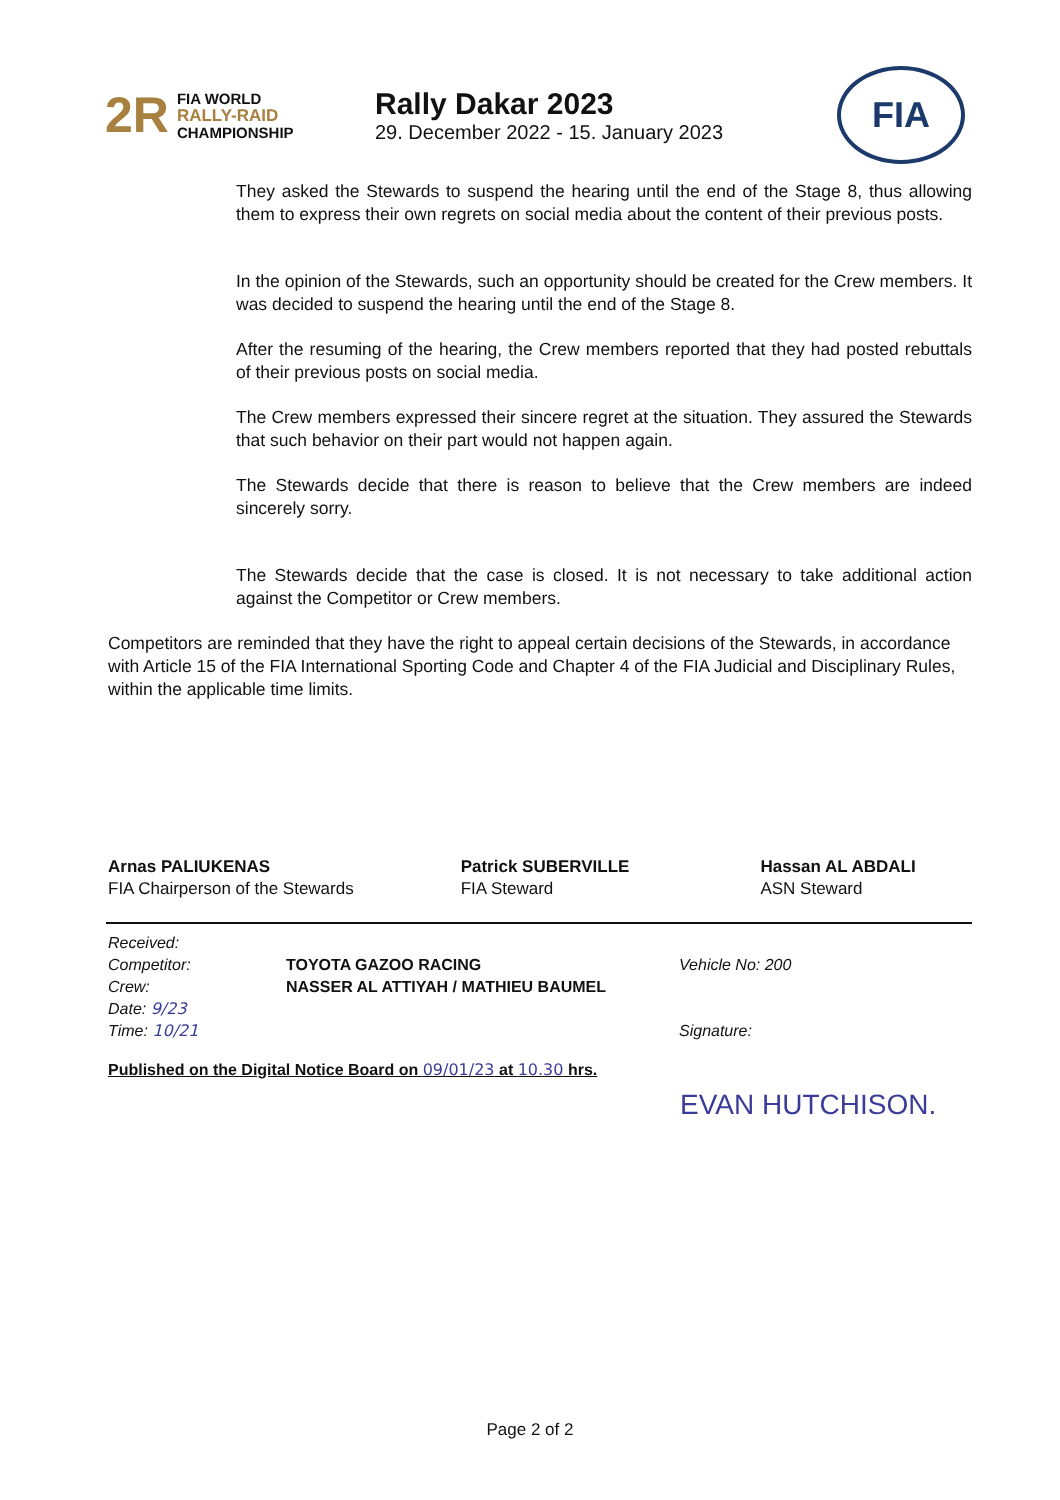2R
FIA WORLD
RALLY-RAID
CHAMPIONSHIP
Rally Dakar 2023
29. December 2022 - 15. January 2023
FIA
They asked the Stewards to suspend the hearing until the end of the Stage 8, thus allowing them to express their own regrets on social media about the content of their previous posts.
In the opinion of the Stewards, such an opportunity should be created for the Crew members. It was decided to suspend the hearing until the end of the Stage 8.
After the resuming of the hearing, the Crew members reported that they had posted rebuttals of their previous posts on social media.
The Crew members expressed their sincere regret at the situation. They assured the Stewards that such behavior on their part would not happen again.
The Stewards decide that there is reason to believe that the Crew members are indeed sincerely sorry.
The Stewards decide that the case is closed. It is not necessary to take additional action against the Competitor or Crew members.
Competitors are reminded that they have the right to appeal certain decisions of the Stewards, in accordance with Article 15 of the FIA International Sporting Code and Chapter 4 of the FIA Judicial and Disciplinary Rules, within the applicable time limits.
Arnas PALIUKENAS
FIA Chairperson of the Stewards
Patrick SUBERVILLE
FIA Steward
Hassan AL ABDALI
ASN Steward
Received:
Competitor:
TOYOTA GAZOO RACING
Vehicle No: 200
Crew:
NASSER AL ATTIYAH / MATHIEU BAUMEL
Date: 9/23
Time: 10/21
Signature:
Published on the Digital Notice Board on 09/01/23 at 10.30 hrs.
EVAN HUTCHISON.
Page 2 of 2